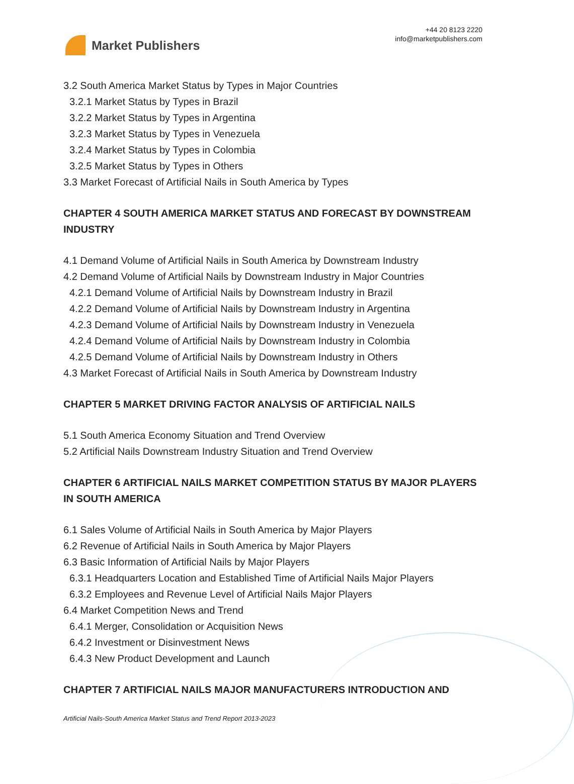Market Publishers
+44 20 8123 2220
info@marketpublishers.com
3.2 South America Market Status by Types in Major Countries
3.2.1 Market Status by Types in Brazil
3.2.2 Market Status by Types in Argentina
3.2.3 Market Status by Types in Venezuela
3.2.4 Market Status by Types in Colombia
3.2.5 Market Status by Types in Others
3.3 Market Forecast of Artificial Nails in South America by Types
CHAPTER 4 SOUTH AMERICA MARKET STATUS AND FORECAST BY DOWNSTREAM INDUSTRY
4.1 Demand Volume of Artificial Nails in South America by Downstream Industry
4.2 Demand Volume of Artificial Nails by Downstream Industry in Major Countries
4.2.1 Demand Volume of Artificial Nails by Downstream Industry in Brazil
4.2.2 Demand Volume of Artificial Nails by Downstream Industry in Argentina
4.2.3 Demand Volume of Artificial Nails by Downstream Industry in Venezuela
4.2.4 Demand Volume of Artificial Nails by Downstream Industry in Colombia
4.2.5 Demand Volume of Artificial Nails by Downstream Industry in Others
4.3 Market Forecast of Artificial Nails in South America by Downstream Industry
CHAPTER 5 MARKET DRIVING FACTOR ANALYSIS OF ARTIFICIAL NAILS
5.1 South America Economy Situation and Trend Overview
5.2 Artificial Nails Downstream Industry Situation and Trend Overview
CHAPTER 6 ARTIFICIAL NAILS MARKET COMPETITION STATUS BY MAJOR PLAYERS IN SOUTH AMERICA
6.1 Sales Volume of Artificial Nails in South America by Major Players
6.2 Revenue of Artificial Nails in South America by Major Players
6.3 Basic Information of Artificial Nails by Major Players
6.3.1 Headquarters Location and Established Time of Artificial Nails Major Players
6.3.2 Employees and Revenue Level of Artificial Nails Major Players
6.4 Market Competition News and Trend
6.4.1 Merger, Consolidation or Acquisition News
6.4.2 Investment or Disinvestment News
6.4.3 New Product Development and Launch
CHAPTER 7 ARTIFICIAL NAILS MAJOR MANUFACTURERS INTRODUCTION AND
Artificial Nails-South America Market Status and Trend Report 2013-2023